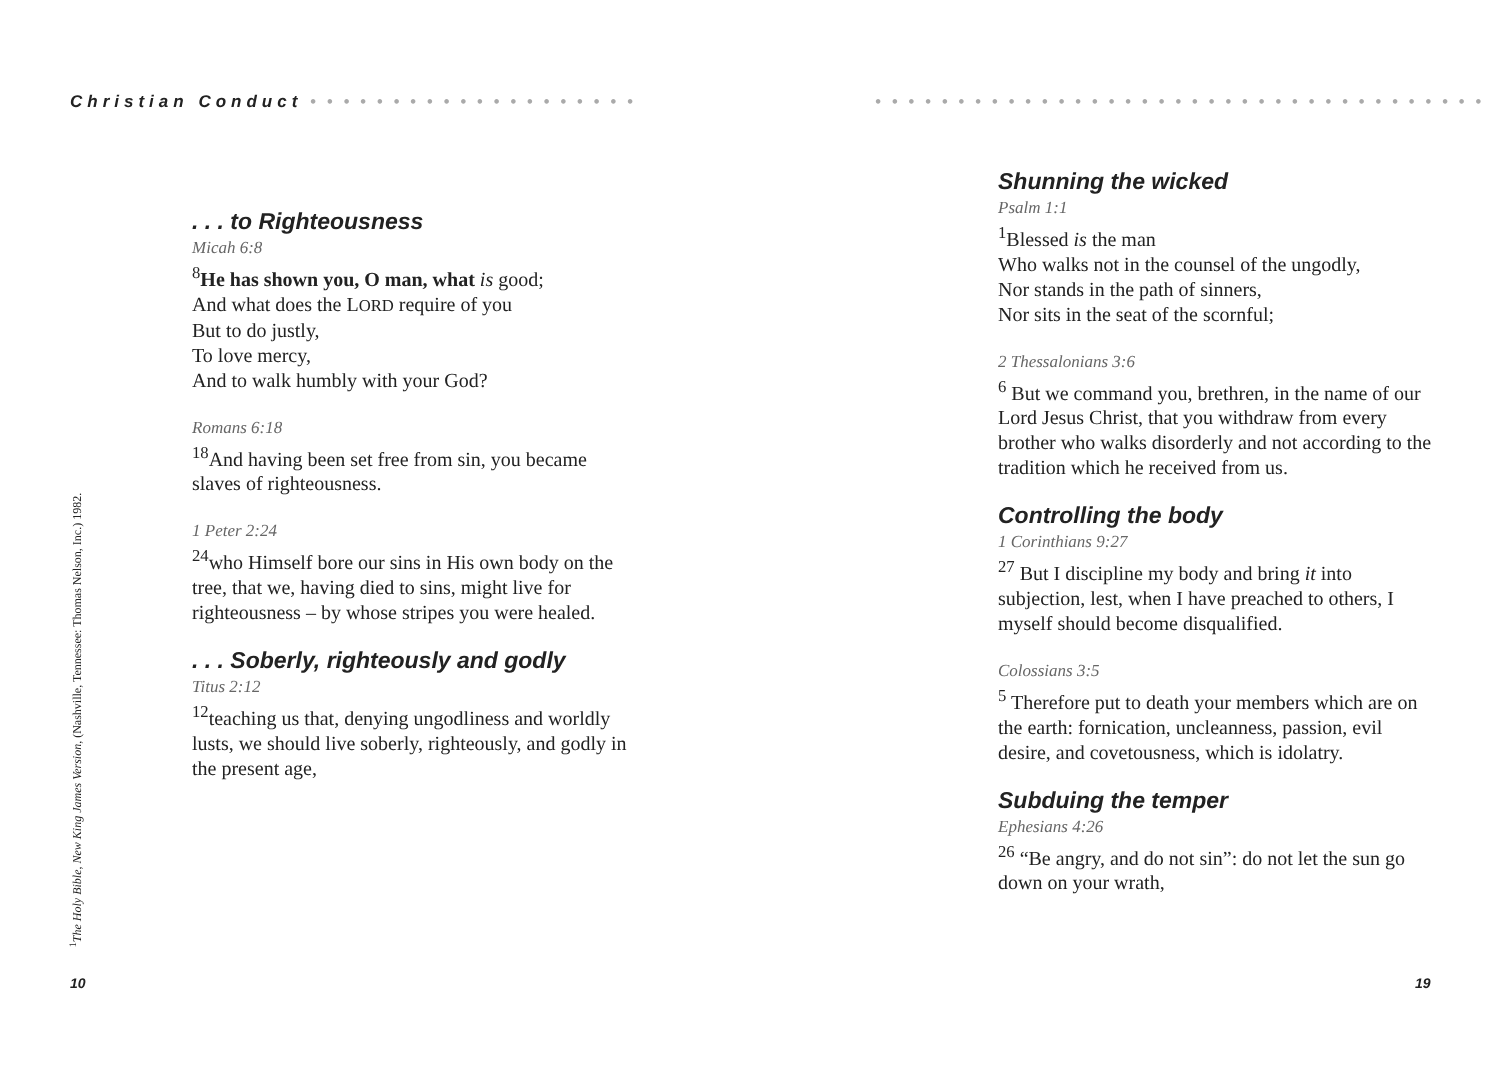Christian Conduct • • • • • • • • • • • • • • • • • • • •
. . . to Righteousness
Micah 6:8
<sup>8</sup>He has shown you, O man, what is good;
And what does the LORD require of you
But to do justly,
To love mercy,
And to walk humbly with your God?
Romans 6:18
<sup>18</sup> And having been set free from sin, you became slaves of righteousness.
1 Peter 2:24
<sup>24</sup> who Himself bore our sins in His own body on the tree, that we, having died to sins, might live for righteousness – by whose stripes you were healed.
. . . Soberly, righteously and godly
Titus 2:12
<sup>12</sup> teaching us that, denying ungodliness and worldly lusts, we should live soberly, righteously, and godly in the present age,
<sup>1</sup> The Holy Bible, New King James Version, (Nashville, Tennessee: Thomas Nelson, Inc.) 1982.
10
• • • • • • • • • • • • • • • • • • • • • • • • • • • • • • • • • • • • •
Shunning the wicked
Psalm 1:1
<sup>1</sup> Blessed is the man
Who walks not in the counsel of the ungodly,
Nor stands in the path of sinners,
Nor sits in the seat of the scornful;
2 Thessalonians 3:6
<sup>6</sup> But we command you, brethren, in the name of our Lord Jesus Christ, that you withdraw from every brother who walks disorderly and not according to the tradition which he received from us.
Controlling the body
1 Corinthians 9:27
<sup>27</sup> But I discipline my body and bring it into subjection, lest, when I have preached to others, I myself should become disqualified.
Colossians 3:5
<sup>5</sup> Therefore put to death your members which are on the earth: fornication, uncleanness, passion, evil desire, and covetousness, which is idolatry.
Subduing the temper
Ephesians 4:26
<sup>26</sup> “Be angry, and do not sin”: do not let the sun go down on your wrath,
19